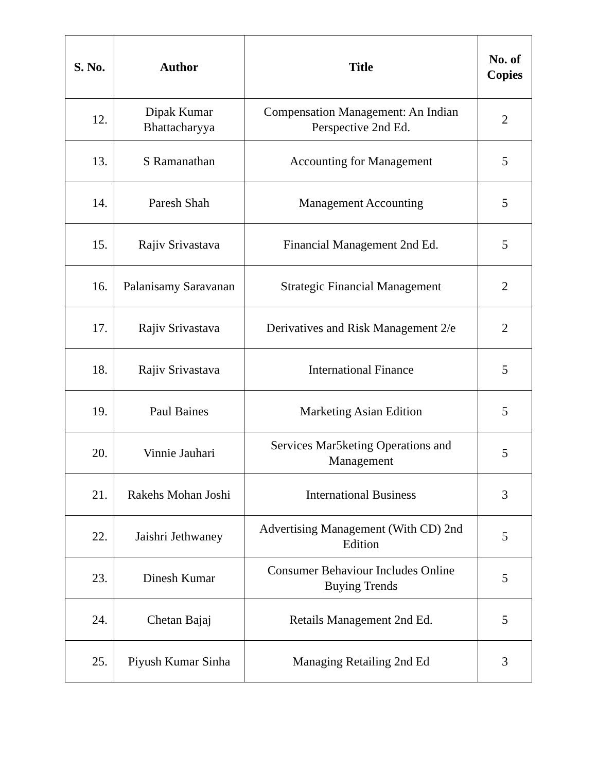| S. No. | Author | Title | No. of Copies |
| --- | --- | --- | --- |
| 12. | Dipak Kumar Bhattacharyya | Compensation Management: An Indian Perspective 2nd Ed. | 2 |
| 13. | S Ramanathan | Accounting for Management | 5 |
| 14. | Paresh Shah | Management Accounting | 5 |
| 15. | Rajiv Srivastava | Financial Management 2nd Ed. | 5 |
| 16. | Palanisamy Saravanan | Strategic Financial Management | 2 |
| 17. | Rajiv Srivastava | Derivatives and Risk Management 2/e | 2 |
| 18. | Rajiv Srivastava | International Finance | 5 |
| 19. | Paul Baines | Marketing Asian Edition | 5 |
| 20. | Vinnie Jauhari | Services Mar5keting Operations and Management | 5 |
| 21. | Rakehs Mohan Joshi | International Business | 3 |
| 22. | Jaishri Jethwaney | Advertising Management (With CD) 2nd Edition | 5 |
| 23. | Dinesh Kumar | Consumer Behaviour Includes Online Buying Trends | 5 |
| 24. | Chetan Bajaj | Retails Management 2nd Ed. | 5 |
| 25. | Piyush Kumar Sinha | Managing Retailing 2nd Ed | 3 |